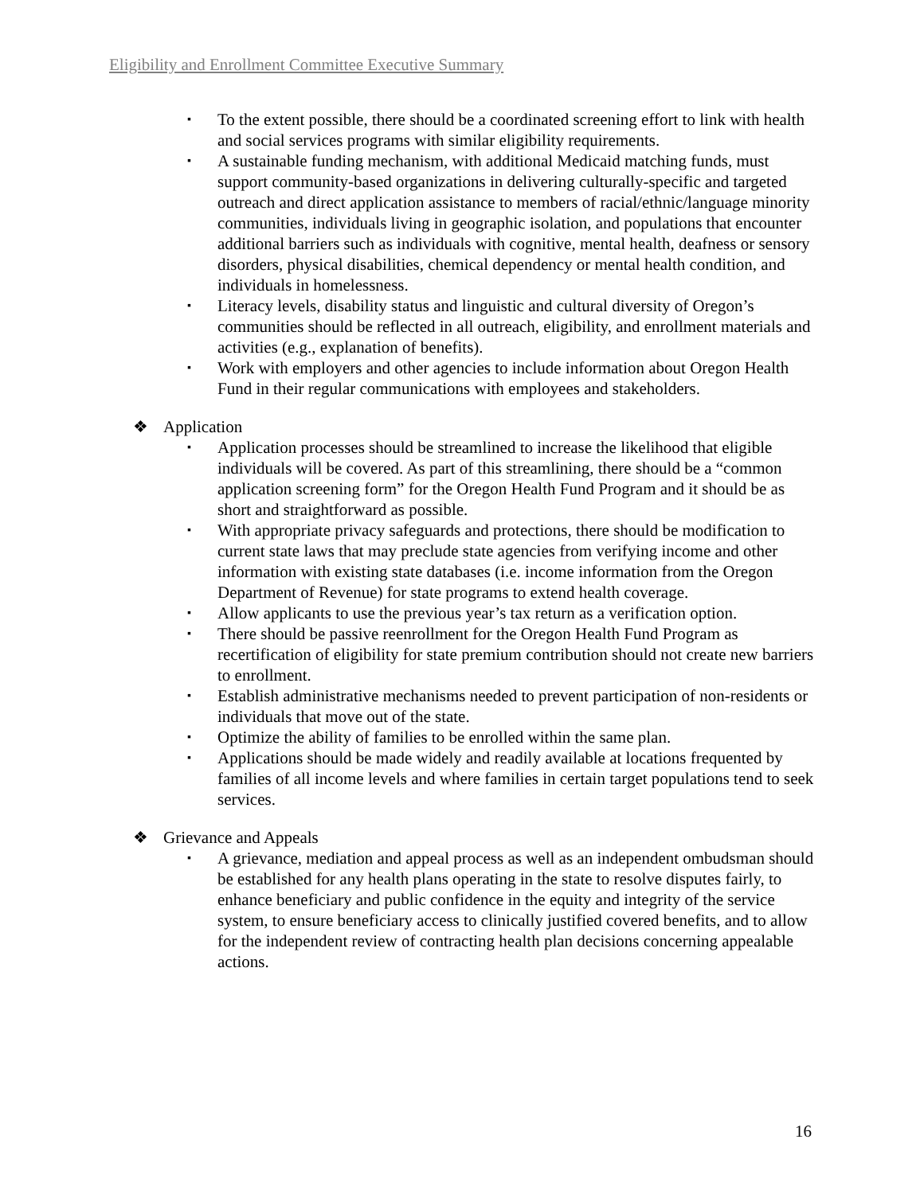Eligibility and Enrollment Committee Executive Summary
▪ To the extent possible, there should be a coordinated screening effort to link with health and social services programs with similar eligibility requirements.
▪ A sustainable funding mechanism, with additional Medicaid matching funds, must support community-based organizations in delivering culturally-specific and targeted outreach and direct application assistance to members of racial/ethnic/language minority communities, individuals living in geographic isolation, and populations that encounter additional barriers such as individuals with cognitive, mental health, deafness or sensory disorders, physical disabilities, chemical dependency or mental health condition, and individuals in homelessness.
▪ Literacy levels, disability status and linguistic and cultural diversity of Oregon’s communities should be reflected in all outreach, eligibility, and enrollment materials and activities (e.g., explanation of benefits).
▪ Work with employers and other agencies to include information about Oregon Health Fund in their regular communications with employees and stakeholders.
❖ Application
▪ Application processes should be streamlined to increase the likelihood that eligible individuals will be covered. As part of this streamlining, there should be a “common application screening form” for the Oregon Health Fund Program and it should be as short and straightforward as possible.
▪ With appropriate privacy safeguards and protections, there should be modification to current state laws that may preclude state agencies from verifying income and other information with existing state databases (i.e. income information from the Oregon Department of Revenue) for state programs to extend health coverage.
▪ Allow applicants to use the previous year’s tax return as a verification option.
▪ There should be passive reenrollment for the Oregon Health Fund Program as recertification of eligibility for state premium contribution should not create new barriers to enrollment.
▪ Establish administrative mechanisms needed to prevent participation of non-residents or individuals that move out of the state.
▪ Optimize the ability of families to be enrolled within the same plan.
▪ Applications should be made widely and readily available at locations frequented by families of all income levels and where families in certain target populations tend to seek services.
❖ Grievance and Appeals
▪ A grievance, mediation and appeal process as well as an independent ombudsman should be established for any health plans operating in the state to resolve disputes fairly, to enhance beneficiary and public confidence in the equity and integrity of the service system, to ensure beneficiary access to clinically justified covered benefits, and to allow for the independent review of contracting health plan decisions concerning appealable actions.
16